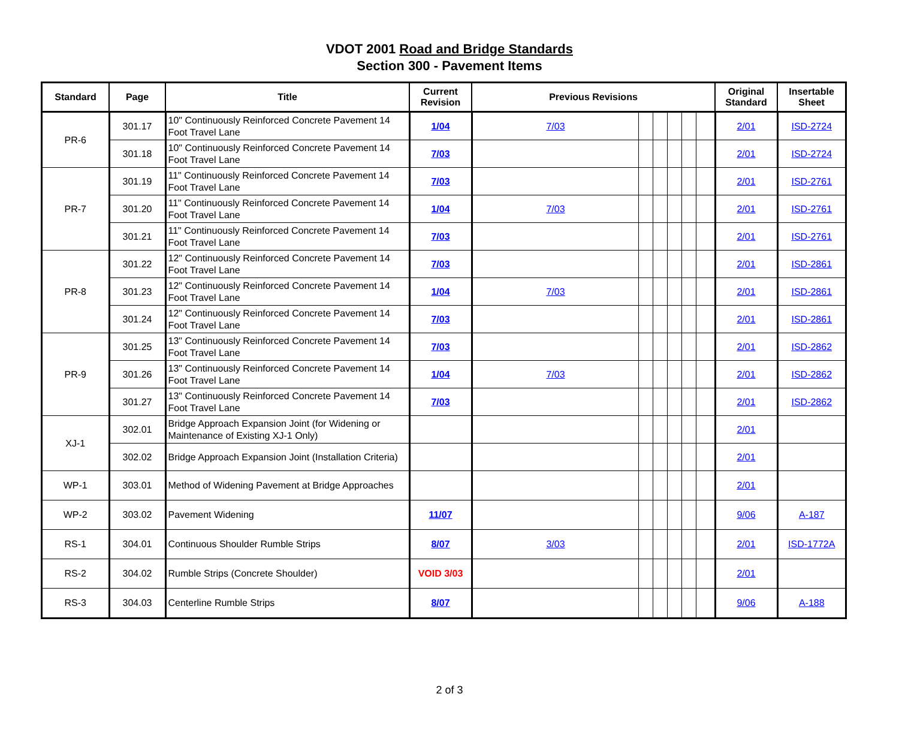VDOT 2001 Road and Bridge Standards
Section 300 - Pavement Items
| Standard | Page | Title | Current Revision | Previous Revisions | | | | | | Original Standard | Insertable Sheet |
| --- | --- | --- | --- | --- | --- | --- | --- | --- | --- | --- | --- |
| PR-6 | 301.17 | 10" Continuously Reinforced Concrete Pavement 14 Foot Travel Lane | 1/04 | 7/03 | | | | | | 2/01 | ISD-2724 |
| | 301.18 | 10" Continuously Reinforced Concrete Pavement 14 Foot Travel Lane | 7/03 | | | | | | | 2/01 | ISD-2724 |
| PR-7 | 301.19 | 11" Continuously Reinforced Concrete Pavement 14 Foot Travel Lane | 7/03 | | | | | | | 2/01 | ISD-2761 |
| | 301.20 | 11" Continuously Reinforced Concrete Pavement 14 Foot Travel Lane | 1/04 | 7/03 | | | | | | 2/01 | ISD-2761 |
| | 301.21 | 11" Continuously Reinforced Concrete Pavement 14 Foot Travel Lane | 7/03 | | | | | | | 2/01 | ISD-2761 |
| PR-8 | 301.22 | 12" Continuously Reinforced Concrete Pavement 14 Foot Travel Lane | 7/03 | | | | | | | 2/01 | ISD-2861 |
| | 301.23 | 12" Continuously Reinforced Concrete Pavement 14 Foot Travel Lane | 1/04 | 7/03 | | | | | | 2/01 | ISD-2861 |
| | 301.24 | 12" Continuously Reinforced Concrete Pavement 14 Foot Travel Lane | 7/03 | | | | | | | 2/01 | ISD-2861 |
| PR-9 | 301.25 | 13" Continuously Reinforced Concrete Pavement 14 Foot Travel Lane | 7/03 | | | | | | | 2/01 | ISD-2862 |
| | 301.26 | 13" Continuously Reinforced Concrete Pavement 14 Foot Travel Lane | 1/04 | 7/03 | | | | | | 2/01 | ISD-2862 |
| | 301.27 | 13" Continuously Reinforced Concrete Pavement 14 Foot Travel Lane | 7/03 | | | | | | | 2/01 | ISD-2862 |
| XJ-1 | 302.01 | Bridge Approach Expansion Joint (for Widening or Maintenance of Existing XJ-1 Only) | | | | | | | | 2/01 | |
| | 302.02 | Bridge Approach Expansion Joint (Installation Criteria) | | | | | | | | 2/01 | |
| WP-1 | 303.01 | Method of Widening Pavement at Bridge Approaches | | | | | | | | 2/01 | |
| WP-2 | 303.02 | Pavement Widening | 11/07 | | | | | | | 9/06 | A-187 |
| RS-1 | 304.01 | Continuous Shoulder Rumble Strips | 8/07 | 3/03 | | | | | | 2/01 | ISD-1772A |
| RS-2 | 304.02 | Rumble Strips (Concrete Shoulder) | VOID 3/03 | | | | | | | 2/01 | |
| RS-3 | 304.03 | Centerline Rumble Strips | 8/07 | | | | | | | 9/06 | A-188 |
2 of 3